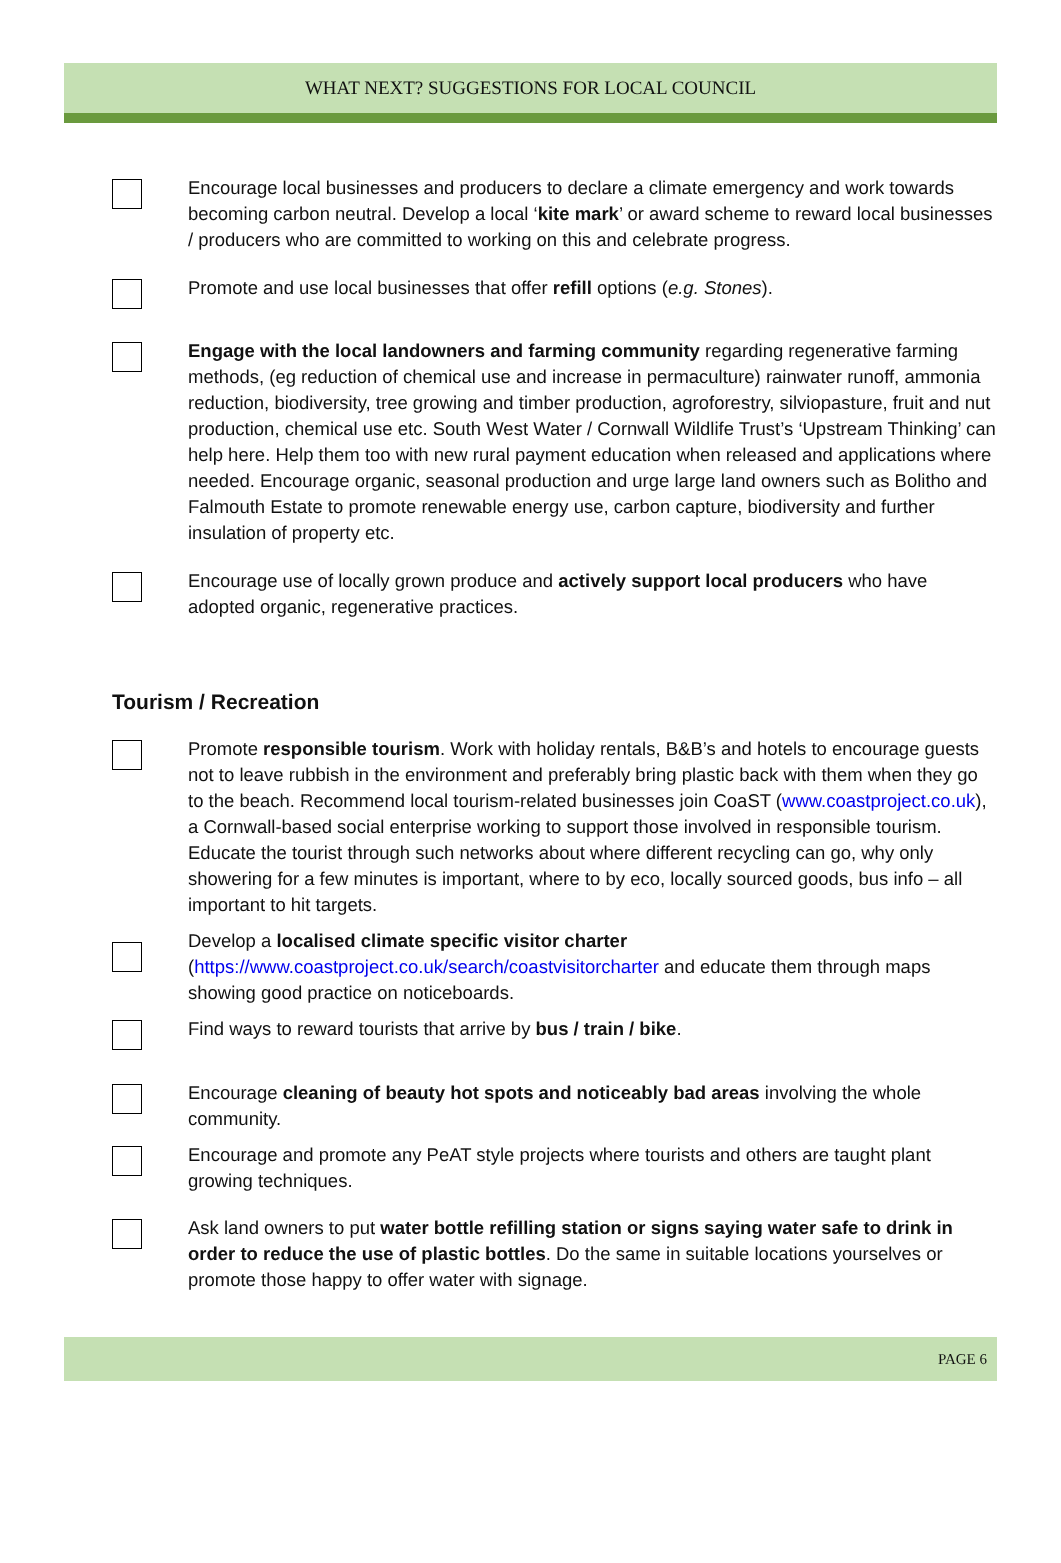WHAT NEXT? SUGGESTIONS FOR LOCAL COUNCIL
Encourage local businesses and producers to declare a climate emergency and work towards becoming carbon neutral. Develop a local ‘kite mark’ or award scheme to reward local businesses / producers who are committed to working on this and celebrate progress.
Promote and use local businesses that offer refill options (e.g. Stones).
Engage with the local landowners and farming community regarding regenerative farming methods, (eg reduction of chemical use and increase in permaculture) rainwater runoff, ammonia reduction, biodiversity, tree growing and timber production, agroforestry, silviopasture, fruit and nut production, chemical use etc. South West Water / Cornwall Wildlife Trust’s ‘Upstream Thinking’ can help here. Help them too with new rural payment education when released and applications where needed. Encourage organic, seasonal production and urge large land owners such as Bolitho and Falmouth Estate to promote renewable energy use, carbon capture, biodiversity and further insulation of property etc.
Encourage use of locally grown produce and actively support local producers who have adopted organic, regenerative practices.
Tourism / Recreation
Promote responsible tourism. Work with holiday rentals, B&B’s and hotels to encourage guests not to leave rubbish in the environment and preferably bring plastic back with them when they go to the beach. Recommend local tourism-related businesses join CoaST (www.coastproject.co.uk), a Cornwall-based social enterprise working to support those involved in responsible tourism. Educate the tourist through such networks about where different recycling can go, why only showering for a few minutes is important, where to by eco, locally sourced goods, bus info – all important to hit targets.
Develop a localised climate specific visitor charter (https://www.coastproject.co.uk/search/coastvisitorcharter and educate them through maps showing good practice on noticeboards.
Find ways to reward tourists that arrive by bus / train / bike.
Encourage cleaning of beauty hot spots and noticeably bad areas involving the whole community.
Encourage and promote any PeAT style projects where tourists and others are taught plant growing techniques.
Ask land owners to put water bottle refilling station or signs saying water safe to drink in order to reduce the use of plastic bottles. Do the same in suitable locations yourselves or promote those happy to offer water with signage.
PAGE 6